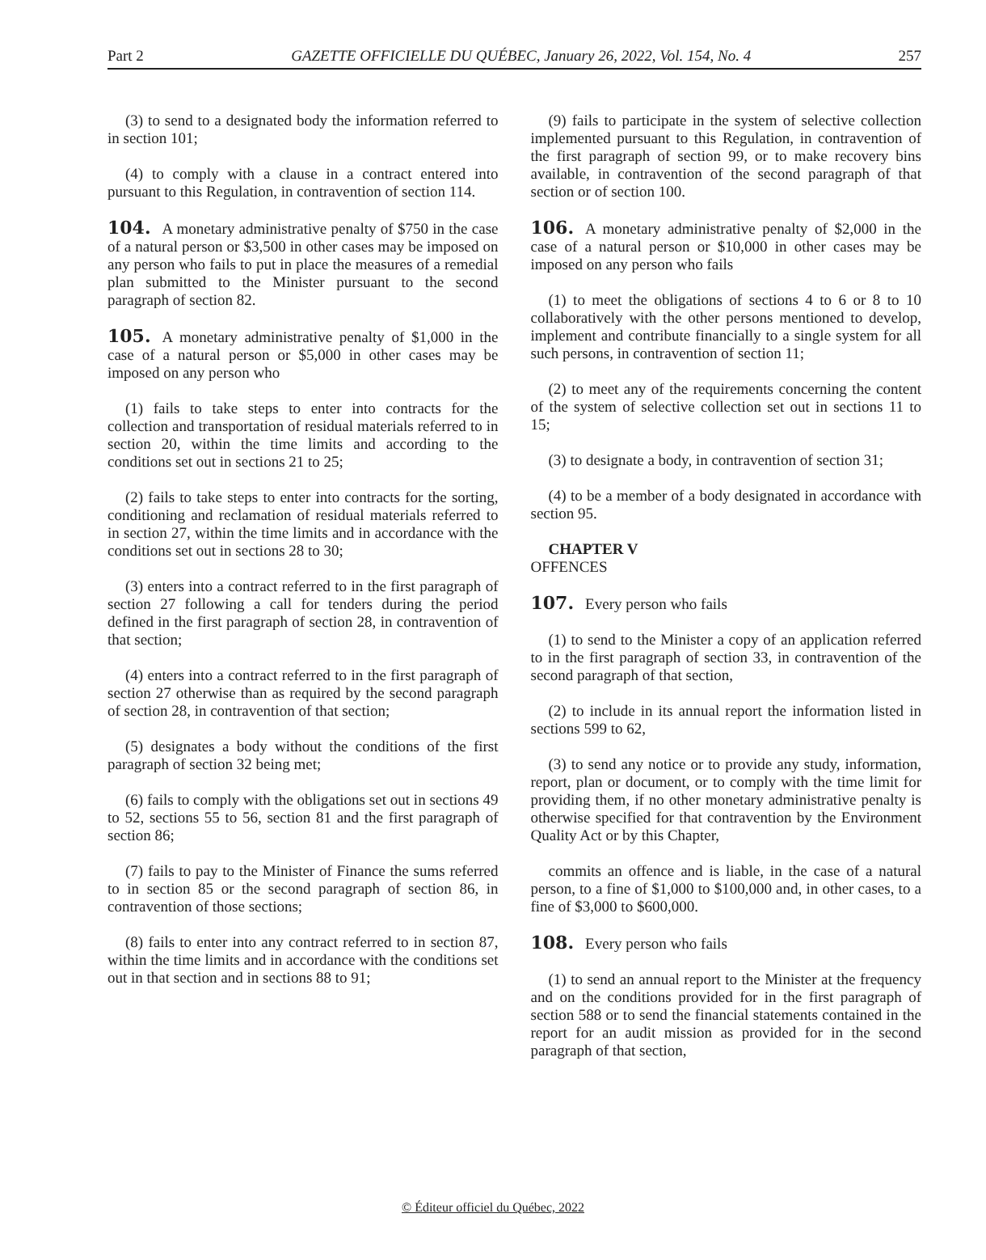Part 2 GAZETTE OFFICIELLE DU QUÉBEC, January 26, 2022, Vol. 154, No. 4 257
(3) to send to a designated body the information referred to in section 101;
(4) to comply with a clause in a contract entered into pursuant to this Regulation, in contravention of section 114.
104. A monetary administrative penalty of $750 in the case of a natural person or $3,500 in other cases may be imposed on any person who fails to put in place the measures of a remedial plan submitted to the Minister pursuant to the second paragraph of section 82.
105. A monetary administrative penalty of $1,000 in the case of a natural person or $5,000 in other cases may be imposed on any person who
(1) fails to take steps to enter into contracts for the collection and transportation of residual materials referred to in section 20, within the time limits and according to the conditions set out in sections 21 to 25;
(2) fails to take steps to enter into contracts for the sorting, conditioning and reclamation of residual materials referred to in section 27, within the time limits and in accordance with the conditions set out in sections 28 to 30;
(3) enters into a contract referred to in the first paragraph of section 27 following a call for tenders during the period defined in the first paragraph of section 28, in contravention of that section;
(4) enters into a contract referred to in the first paragraph of section 27 otherwise than as required by the second paragraph of section 28, in contravention of that section;
(5) designates a body without the conditions of the first paragraph of section 32 being met;
(6) fails to comply with the obligations set out in sections 49 to 52, sections 55 to 56, section 81 and the first paragraph of section 86;
(7) fails to pay to the Minister of Finance the sums referred to in section 85 or the second paragraph of section 86, in contravention of those sections;
(8) fails to enter into any contract referred to in section 87, within the time limits and in accordance with the conditions set out in that section and in sections 88 to 91;
(9) fails to participate in the system of selective collection implemented pursuant to this Regulation, in contravention of the first paragraph of section 99, or to make recovery bins available, in contravention of the second paragraph of that section or of section 100.
106. A monetary administrative penalty of $2,000 in the case of a natural person or $10,000 in other cases may be imposed on any person who fails
(1) to meet the obligations of sections 4 to 6 or 8 to 10 collaboratively with the other persons mentioned to develop, implement and contribute financially to a single system for all such persons, in contravention of section 11;
(2) to meet any of the requirements concerning the content of the system of selective collection set out in sections 11 to 15;
(3) to designate a body, in contravention of section 31;
(4) to be a member of a body designated in accordance with section 95.
CHAPTER V
OFFENCES
107. Every person who fails
(1) to send to the Minister a copy of an application referred to in the first paragraph of section 33, in contravention of the second paragraph of that section,
(2) to include in its annual report the information listed in sections 599 to 62,
(3) to send any notice or to provide any study, information, report, plan or document, or to comply with the time limit for providing them, if no other monetary administrative penalty is otherwise specified for that contravention by the Environment Quality Act or by this Chapter,
commits an offence and is liable, in the case of a natural person, to a fine of $1,000 to $100,000 and, in other cases, to a fine of $3,000 to $600,000.
108. Every person who fails
(1) to send an annual report to the Minister at the frequency and on the conditions provided for in the first paragraph of section 588 or to send the financial statements contained in the report for an audit mission as provided for in the second paragraph of that section,
© Éditeur officiel du Québec, 2022